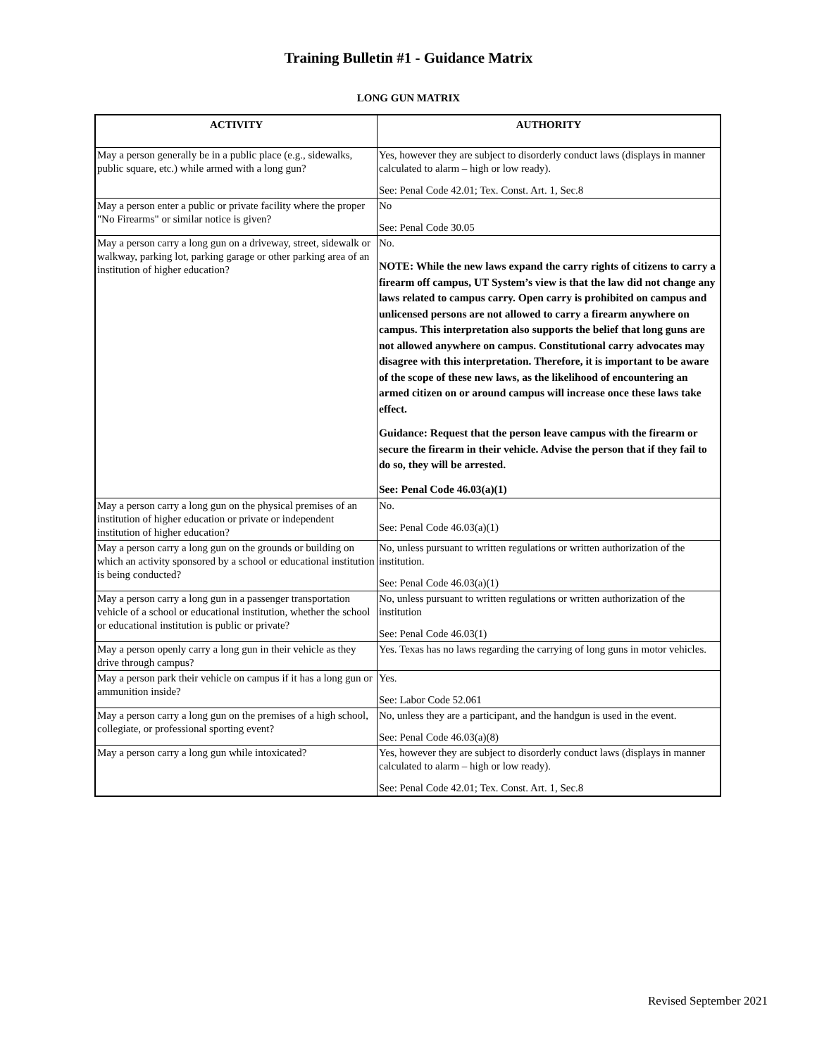Training Bulletin #1 - Guidance Matrix
LONG GUN MATRIX
| ACTIVITY | AUTHORITY |
| --- | --- |
| May a person generally be in a public place (e.g., sidewalks, public square, etc.) while armed with a long gun? | Yes, however they are subject to disorderly conduct laws (displays in manner calculated to alarm – high or low ready). See: Penal Code 42.01; Tex. Const. Art. 1, Sec.8 |
| May a person enter a public or private facility where the proper "No Firearms" or similar notice is given? | No See: Penal Code 30.05 |
| May a person carry a long gun on a driveway, street, sidewalk or walkway, parking lot, parking garage or other parking area of an institution of higher education? | No. NOTE: While the new laws expand the carry rights of citizens to carry a firearm off campus, UT System’s view is that the law did not change any laws related to campus carry. Open carry is prohibited on campus and unlicensed persons are not allowed to carry a firearm anywhere on campus. This interpretation also supports the belief that long guns are not allowed anywhere on campus. Constitutional carry advocates may disagree with this interpretation. Therefore, it is important to be aware of the scope of these new laws, as the likelihood of encountering an armed citizen on or around campus will increase once these laws take effect. Guidance: Request that the person leave campus with the firearm or secure the firearm in their vehicle. Advise the person that if they fail to do so, they will be arrested. See: Penal Code 46.03(a)(1) |
| May a person carry a long gun on the physical premises of an institution of higher education or private or independent institution of higher education? | No. See: Penal Code 46.03(a)(1) |
| May a person carry a long gun on the grounds or building on which an activity sponsored by a school or educational institution is being conducted? | No, unless pursuant to written regulations or written authorization of the institution. See: Penal Code 46.03(a)(1) |
| May a person carry a long gun in a passenger transportation vehicle of a school or educational institution, whether the school or educational institution is public or private? | No, unless pursuant to written regulations or written authorization of the institution See: Penal Code 46.03(1) |
| May a person openly carry a long gun in their vehicle as they drive through campus? | Yes. Texas has no laws regarding the carrying of long guns in motor vehicles. |
| May a person park their vehicle on campus if it has a long gun or ammunition inside? | Yes. See: Labor Code 52.061 |
| May a person carry a long gun on the premises of a high school, collegiate, or professional sporting event? | No, unless they are a participant, and the handgun is used in the event. See: Penal Code 46.03(a)(8) |
| May a person carry a long gun while intoxicated? | Yes, however they are subject to disorderly conduct laws (displays in manner calculated to alarm – high or low ready). See: Penal Code 42.01; Tex. Const. Art. 1, Sec.8 |
Revised September 2021